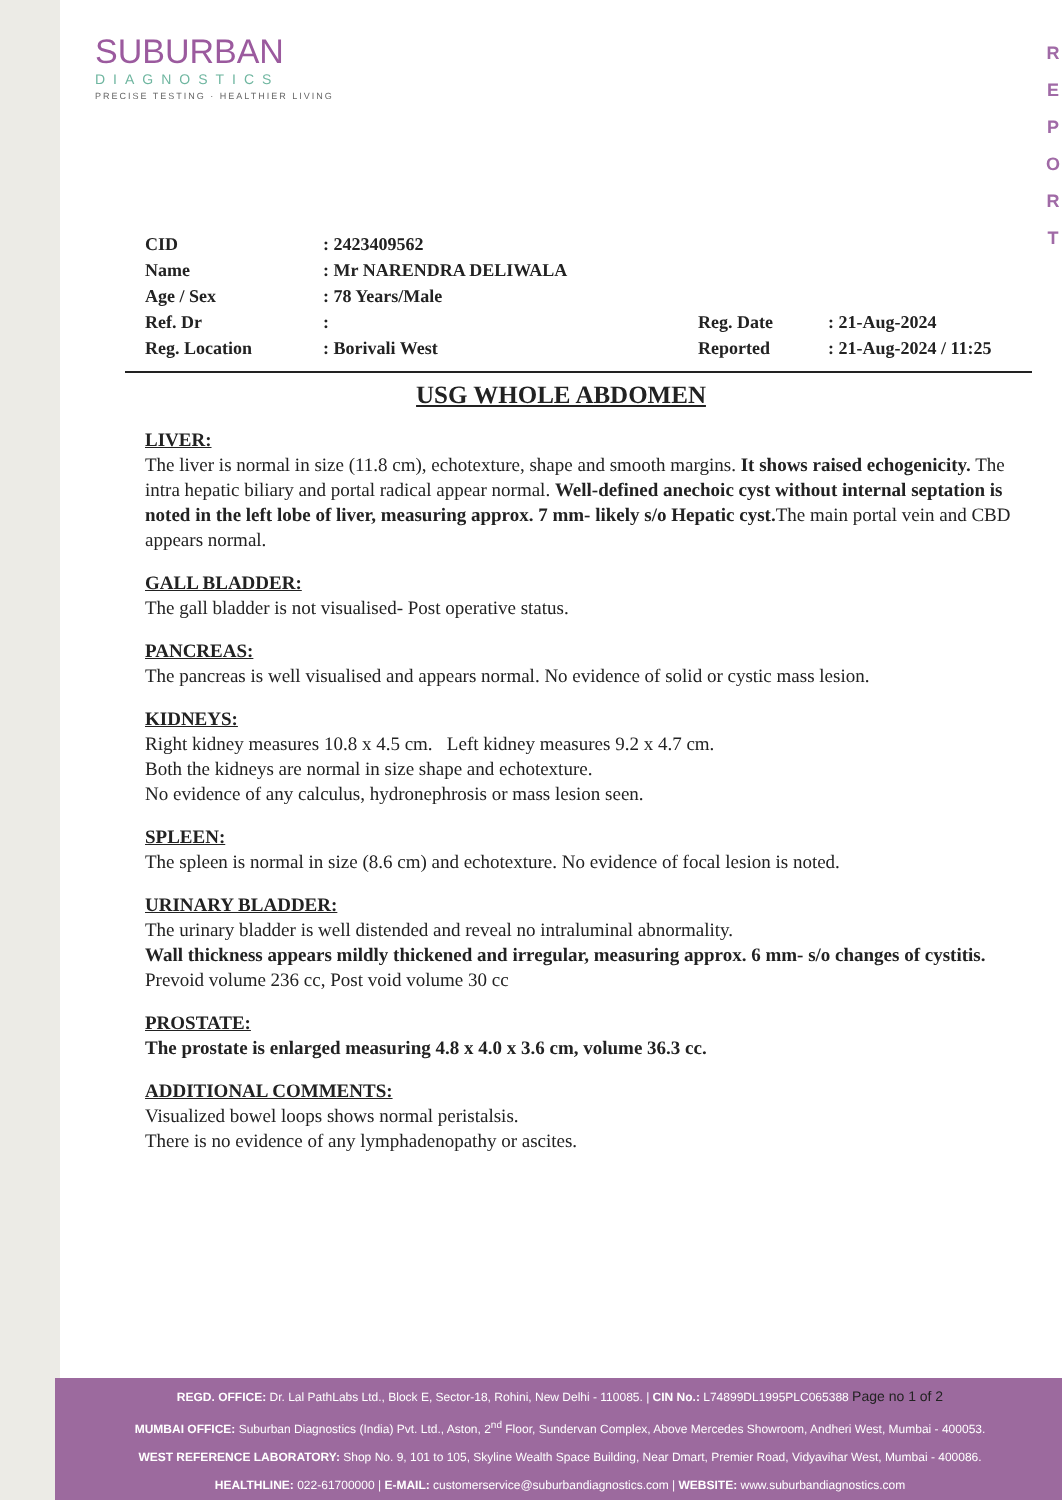SUBURBAN
DIAGNOSTICS
PRECISE TESTING · HEALTHIER LIVING
R
E
P
O
R
T
| CID | : 2423409562 | | |
| Name | : Mr NARENDRA DELIWALA | | |
| Age / Sex | : 78 Years/Male | | |
| Ref. Dr | : | Reg. Date | : 21-Aug-2024 |
| Reg. Location | : Borivali West | Reported | : 21-Aug-2024 / 11:25 |
USG WHOLE ABDOMEN
LIVER:
The liver is normal in size (11.8 cm), echotexture, shape and smooth margins. It shows raised echogenicity. The intra hepatic biliary and portal radical appear normal. Well-defined anechoic cyst without internal septation is noted in the left lobe of liver, measuring approx. 7 mm- likely s/o Hepatic cyst. The main portal vein and CBD appears normal.
GALL BLADDER:
The gall bladder is not visualised- Post operative status.
PANCREAS:
The pancreas is well visualised and appears normal. No evidence of solid or cystic mass lesion.
KIDNEYS:
Right kidney measures 10.8 x 4.5 cm. Left kidney measures 9.2 x 4.7 cm.
Both the kidneys are normal in size shape and echotexture.
No evidence of any calculus, hydronephrosis or mass lesion seen.
SPLEEN:
The spleen is normal in size (8.6 cm) and echotexture. No evidence of focal lesion is noted.
URINARY BLADDER:
The urinary bladder is well distended and reveal no intraluminal abnormality.
Wall thickness appears mildly thickened and irregular, measuring approx. 6 mm- s/o changes of cystitis.
Prevoid volume 236 cc, Post void volume 30 cc
PROSTATE:
The prostate is enlarged measuring 4.8 x 4.0 x 3.6 cm, volume 36.3 cc.
ADDITIONAL COMMENTS:
Visualized bowel loops shows normal peristalsis.
There is no evidence of any lymphadenopathy or ascites.
REGD. OFFICE: Dr. Lal PathLabs Ltd., Block E, Sector-18, Rohini, New Delhi - 110085. | CIN No.: L74899DL1995PLC065388 Page no 1 of 2
MUMBAI OFFICE: Suburban Diagnostics (India) Pvt. Ltd., Aston, 2<sup>nd</sup> Floor, Sundervan Complex, Above Mercedes Showroom, Andheri West, Mumbai - 400053.
WEST REFERENCE LABORATORY: Shop No. 9, 101 to 105, Skyline Wealth Space Building, Near Dmart, Premier Road, Vidyavihar West, Mumbai - 400086.
HEALTHLINE: 022-61700000 | E-MAIL: customerservice@suburbandiagnostics.com | WEBSITE: www.suburbandiagnostics.com